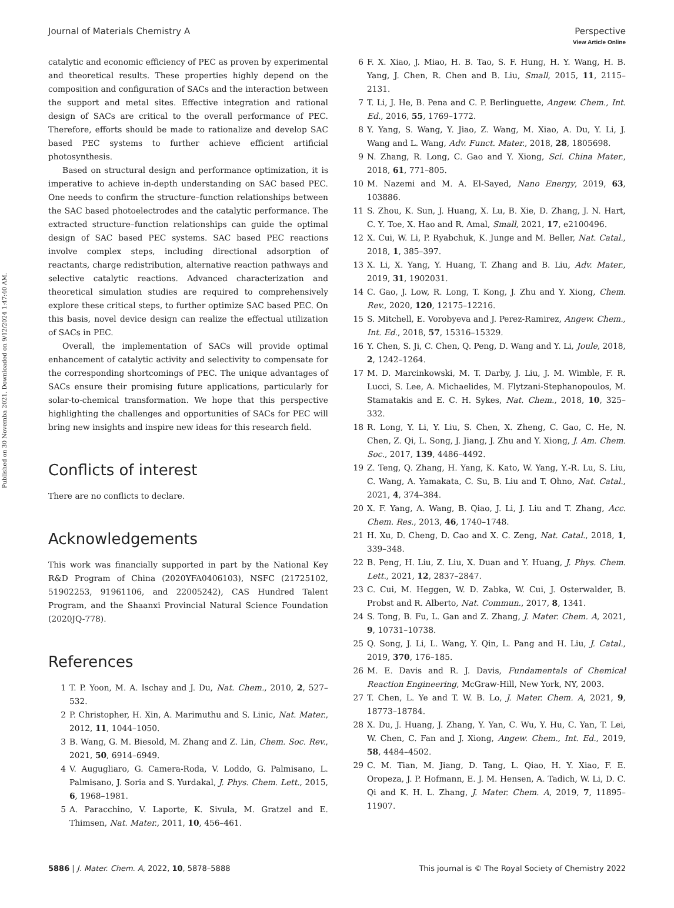Published on 30 Novemba 2021. Downloaded on 9/12/2024 1:47:40 AM.
View Article Online
Journal of Materials Chemistry A Perspective
catalytic and economic efficiency of PEC as proven by experimental and theoretical results. These properties highly depend on the composition and configuration of SACs and the interaction between the support and metal sites. Effective integration and rational design of SACs are critical to the overall performance of PEC. Therefore, efforts should be made to rationalize and develop SAC based PEC systems to further achieve efficient artificial photosynthesis.
Based on structural design and performance optimization, it is imperative to achieve in-depth understanding on SAC based PEC. One needs to confirm the structure–function relationships between the SAC based photoelectrodes and the catalytic performance. The extracted structure–function relationships can guide the optimal design of SAC based PEC systems. SAC based PEC reactions involve complex steps, including directional adsorption of reactants, charge redistribution, alternative reaction pathways and selective catalytic reactions. Advanced characterization and theoretical simulation studies are required to comprehensively explore these critical steps, to further optimize SAC based PEC. On this basis, novel device design can realize the effectual utilization of SACs in PEC.
Overall, the implementation of SACs will provide optimal enhancement of catalytic activity and selectivity to compensate for the corresponding shortcomings of PEC. The unique advantages of SACs ensure their promising future applications, particularly for solar-to-chemical transformation. We hope that this perspective highlighting the challenges and opportunities of SACs for PEC will bring new insights and inspire new ideas for this research field.
Conflicts of interest
There are no conflicts to declare.
Acknowledgements
This work was financially supported in part by the National Key R&D Program of China (2020YFA0406103), NSFC (21725102, 51902253, 91961106, and 22005242), CAS Hundred Talent Program, and the Shaanxi Provincial Natural Science Foundation (2020JQ-778).
References
1 T. P. Yoon, M. A. Ischay and J. Du, Nat. Chem., 2010, 2, 527–532.
2 P. Christopher, H. Xin, A. Marimuthu and S. Linic, Nat. Mater., 2012, 11, 1044–1050.
3 B. Wang, G. M. Biesold, M. Zhang and Z. Lin, Chem. Soc. Rev., 2021, 50, 6914–6949.
4 V. Augugliaro, G. Camera-Roda, V. Loddo, G. Palmisano, L. Palmisano, J. Soria and S. Yurdakal, J. Phys. Chem. Lett., 2015, 6, 1968–1981.
5 A. Paracchino, V. Laporte, K. Sivula, M. Gratzel and E. Thimsen, Nat. Mater., 2011, 10, 456–461.
6 F. X. Xiao, J. Miao, H. B. Tao, S. F. Hung, H. Y. Wang, H. B. Yang, J. Chen, R. Chen and B. Liu, Small, 2015, 11, 2115–2131.
7 T. Li, J. He, B. Pena and C. P. Berlinguette, Angew. Chem., Int. Ed., 2016, 55, 1769–1772.
8 Y. Yang, S. Wang, Y. Jiao, Z. Wang, M. Xiao, A. Du, Y. Li, J. Wang and L. Wang, Adv. Funct. Mater., 2018, 28, 1805698.
9 N. Zhang, R. Long, C. Gao and Y. Xiong, Sci. China Mater., 2018, 61, 771–805.
10 M. Nazemi and M. A. El-Sayed, Nano Energy, 2019, 63, 103886.
11 S. Zhou, K. Sun, J. Huang, X. Lu, B. Xie, D. Zhang, J. N. Hart, C. Y. Toe, X. Hao and R. Amal, Small, 2021, 17, e2100496.
12 X. Cui, W. Li, P. Ryabchuk, K. Junge and M. Beller, Nat. Catal., 2018, 1, 385–397.
13 X. Li, X. Yang, Y. Huang, T. Zhang and B. Liu, Adv. Mater., 2019, 31, 1902031.
14 C. Gao, J. Low, R. Long, T. Kong, J. Zhu and Y. Xiong, Chem. Rev., 2020, 120, 12175–12216.
15 S. Mitchell, E. Vorobyeva and J. Perez-Ramirez, Angew. Chem., Int. Ed., 2018, 57, 15316–15329.
16 Y. Chen, S. Ji, C. Chen, Q. Peng, D. Wang and Y. Li, Joule, 2018, 2, 1242–1264.
17 M. D. Marcinkowski, M. T. Darby, J. Liu, J. M. Wimble, F. R. Lucci, S. Lee, A. Michaelides, M. Flytzani-Stephanopoulos, M. Stamatakis and E. C. H. Sykes, Nat. Chem., 2018, 10, 325–332.
18 R. Long, Y. Li, Y. Liu, S. Chen, X. Zheng, C. Gao, C. He, N. Chen, Z. Qi, L. Song, J. Jiang, J. Zhu and Y. Xiong, J. Am. Chem. Soc., 2017, 139, 4486–4492.
19 Z. Teng, Q. Zhang, H. Yang, K. Kato, W. Yang, Y.-R. Lu, S. Liu, C. Wang, A. Yamakata, C. Su, B. Liu and T. Ohno, Nat. Catal., 2021, 4, 374–384.
20 X. F. Yang, A. Wang, B. Qiao, J. Li, J. Liu and T. Zhang, Acc. Chem. Res., 2013, 46, 1740–1748.
21 H. Xu, D. Cheng, D. Cao and X. C. Zeng, Nat. Catal., 2018, 1, 339–348.
22 B. Peng, H. Liu, Z. Liu, X. Duan and Y. Huang, J. Phys. Chem. Lett., 2021, 12, 2837–2847.
23 C. Cui, M. Heggen, W. D. Zabka, W. Cui, J. Osterwalder, B. Probst and R. Alberto, Nat. Commun., 2017, 8, 1341.
24 S. Tong, B. Fu, L. Gan and Z. Zhang, J. Mater. Chem. A, 2021, 9, 10731–10738.
25 Q. Song, J. Li, L. Wang, Y. Qin, L. Pang and H. Liu, J. Catal., 2019, 370, 176–185.
26 M. E. Davis and R. J. Davis, Fundamentals of Chemical Reaction Engineering, McGraw-Hill, New York, NY, 2003.
27 T. Chen, L. Ye and T. W. B. Lo, J. Mater. Chem. A, 2021, 9, 18773–18784.
28 X. Du, J. Huang, J. Zhang, Y. Yan, C. Wu, Y. Hu, C. Yan, T. Lei, W. Chen, C. Fan and J. Xiong, Angew. Chem., Int. Ed., 2019, 58, 4484–4502.
29 C. M. Tian, M. Jiang, D. Tang, L. Qiao, H. Y. Xiao, F. E. Oropeza, J. P. Hofmann, E. J. M. Hensen, A. Tadich, W. Li, D. C. Qi and K. H. L. Zhang, J. Mater. Chem. A, 2019, 7, 11895–11907.
5886 | J. Mater. Chem. A, 2022, 10, 5878–5888 This journal is © The Royal Society of Chemistry 2022